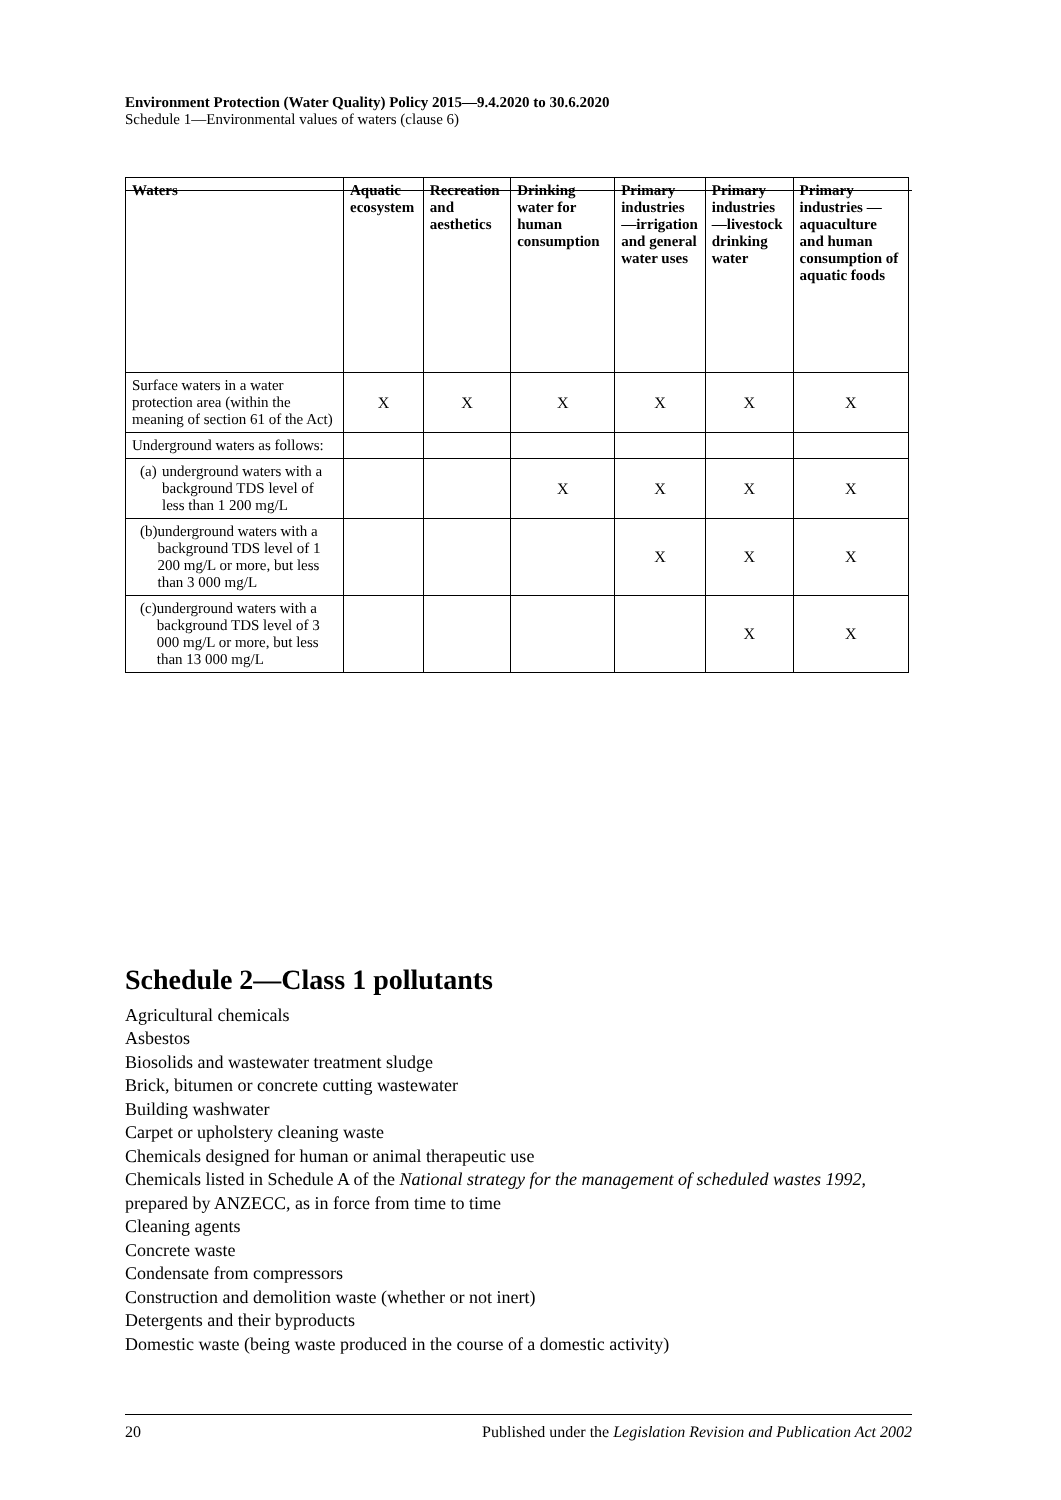Environment Protection (Water Quality) Policy 2015—9.4.2020 to 30.6.2020
Schedule 1—Environmental values of waters (clause 6)
| Waters | Aquatic ecosystem | Recreation and aesthetics | Drinking water for human consumption | Primary industries —irrigation and general water uses | Primary industries —livestock drinking water | Primary industries —aquaculture and human consumption of aquatic foods |
| --- | --- | --- | --- | --- | --- | --- |
| Surface waters in a water protection area (within the meaning of section 61 of the Act) | X | X | X | X | X | X |
| Underground waters as follows: | | | | | | |
| (a) underground waters with a background TDS level of less than 1 200 mg/L | | | X | X | X | X |
| (b) underground waters with a background TDS level of 1 200 mg/L or more, but less than 3 000 mg/L | | | | X | X | X |
| (c) underground waters with a background TDS level of 3 000 mg/L or more, but less than 13 000 mg/L | | | | | X | X |
Schedule 2—Class 1 pollutants
Agricultural chemicals
Asbestos
Biosolids and wastewater treatment sludge
Brick, bitumen or concrete cutting wastewater
Building washwater
Carpet or upholstery cleaning waste
Chemicals designed for human or animal therapeutic use
Chemicals listed in Schedule A of the National strategy for the management of scheduled wastes 1992, prepared by ANZECC, as in force from time to time
Cleaning agents
Concrete waste
Condensate from compressors
Construction and demolition waste (whether or not inert)
Detergents and their byproducts
Domestic waste (being waste produced in the course of a domestic activity)
20 Published under the Legislation Revision and Publication Act 2002